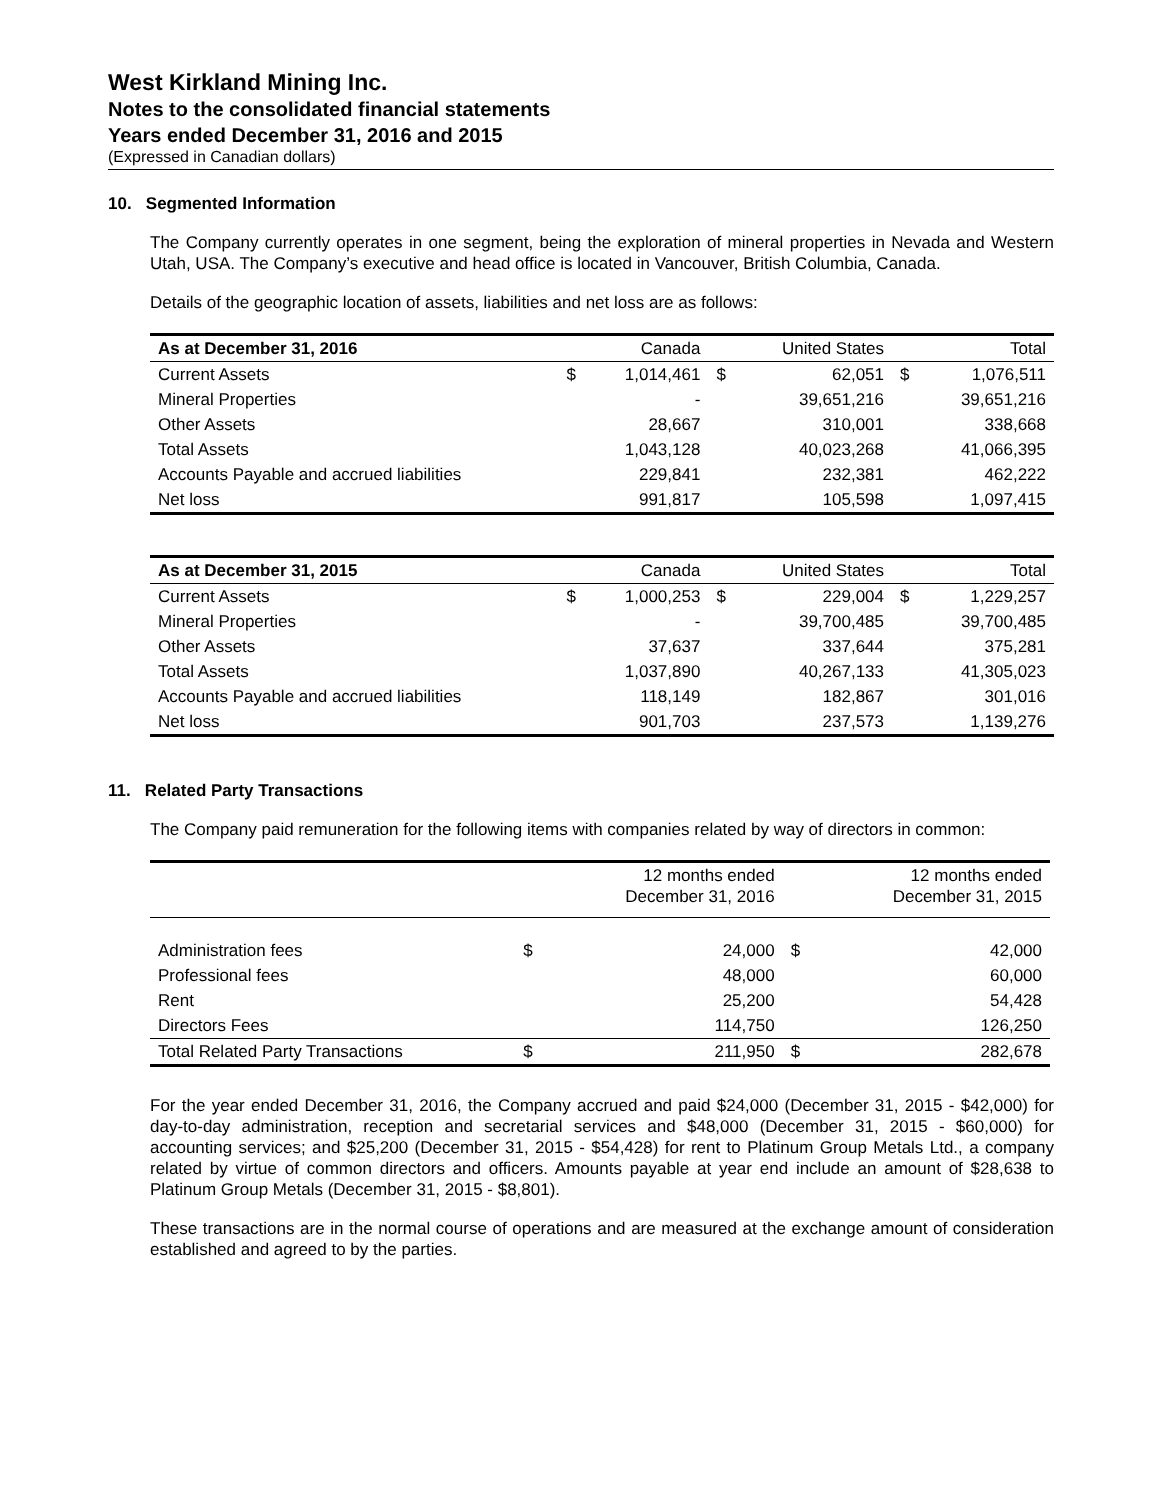West Kirkland Mining Inc.
Notes to the consolidated financial statements
Years ended December 31, 2016 and 2015
(Expressed in Canadian dollars)
10. Segmented Information
The Company currently operates in one segment, being the exploration of mineral properties in Nevada and Western Utah, USA. The Company’s executive and head office is located in Vancouver, British Columbia, Canada.
Details of the geographic location of assets, liabilities and net loss are as follows:
| As at December 31, 2016 | | Canada | | United States | | Total |
| --- | --- | --- | --- | --- | --- | --- |
| Current Assets | $ | 1,014,461 | $ | 62,051 | $ | 1,076,511 |
| Mineral Properties | | - | | 39,651,216 | | 39,651,216 |
| Other Assets | | 28,667 | | 310,001 | | 338,668 |
| Total Assets | | 1,043,128 | | 40,023,268 | | 41,066,395 |
| Accounts Payable and accrued liabilities | | 229,841 | | 232,381 | | 462,222 |
| Net loss | | 991,817 | | 105,598 | | 1,097,415 |
| As at December 31, 2015 | | Canada | | United States | | Total |
| --- | --- | --- | --- | --- | --- | --- |
| Current Assets | $ | 1,000,253 | $ | 229,004 | $ | 1,229,257 |
| Mineral Properties | | - | | 39,700,485 | | 39,700,485 |
| Other Assets | | 37,637 | | 337,644 | | 375,281 |
| Total Assets | | 1,037,890 | | 40,267,133 | | 41,305,023 |
| Accounts Payable and accrued liabilities | | 118,149 | | 182,867 | | 301,016 |
| Net loss | | 901,703 | | 237,573 | | 1,139,276 |
11. Related Party Transactions
The Company paid remuneration for the following items with companies related by way of directors in common:
| | | 12 months ended December 31, 2016 | | 12 months ended December 31, 2015 |
| --- | --- | --- | --- | --- |
| Administration fees | $ | 24,000 | $ | 42,000 |
| Professional fees | | 48,000 | | 60,000 |
| Rent | | 25,200 | | 54,428 |
| Directors Fees | | 114,750 | | 126,250 |
| Total Related Party Transactions | $ | 211,950 | $ | 282,678 |
For the year ended December 31, 2016, the Company accrued and paid $24,000 (December 31, 2015 - $42,000) for day-to-day administration, reception and secretarial services and $48,000 (December 31, 2015 - $60,000) for accounting services; and $25,200 (December 31, 2015 - $54,428) for rent to Platinum Group Metals Ltd., a company related by virtue of common directors and officers. Amounts payable at year end include an amount of $28,638 to Platinum Group Metals (December 31, 2015 - $8,801).
These transactions are in the normal course of operations and are measured at the exchange amount of consideration established and agreed to by the parties.